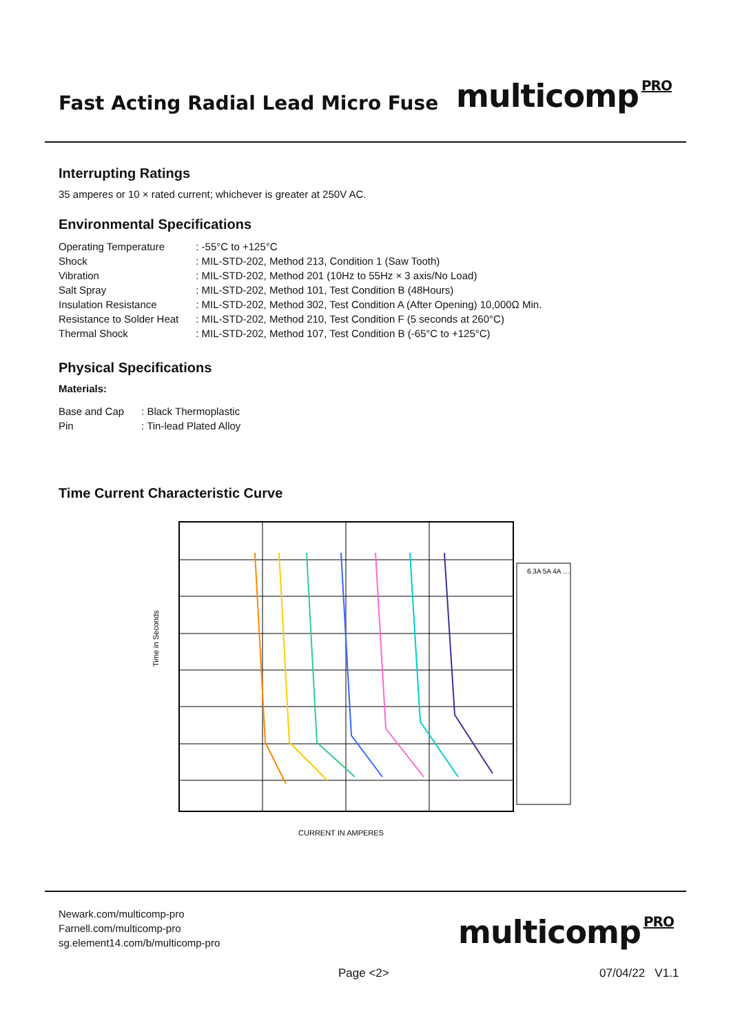Fast Acting Radial Lead Micro Fuse
multicomp<sup>PRO</sup>
Interrupting Ratings
35 amperes or 10 × rated current; whichever is greater at 250V AC.
Environmental Specifications
| Operating Temperature | : -55°C to +125°C |
| Shock | : MIL-STD-202, Method 213, Condition 1 (Saw Tooth) |
| Vibration | : MIL-STD-202, Method 201 (10Hz to 55Hz × 3 axis/No Load) |
| Salt Spray | : MIL-STD-202, Method 101, Test Condition B (48Hours) |
| Insulation Resistance | : MIL-STD-202, Method 302, Test Condition A (After Opening) 10,000Ω Min. |
| Resistance to Solder Heat | : MIL-STD-202, Method 210, Test Condition F (5 seconds at 260°C) |
| Thermal Shock | : MIL-STD-202, Method 107, Test Condition B (-65°C to +125°C) |
Physical Specifications
Materials:
| Base and Cap | : Black Thermoplastic |
| Pin | : Tin-lead Plated Alloy |
Time Current Characteristic Curve
6.3A 5A 4A …
CURRENT IN AMPERES
Time in Seconds
Newark.com/multicomp-pro
Farnell.com/multicomp-pro
sg.element14.com/b/multicomp-pro
multicomp<sup>PRO</sup>
Page <2> 07/04/22 V1.1